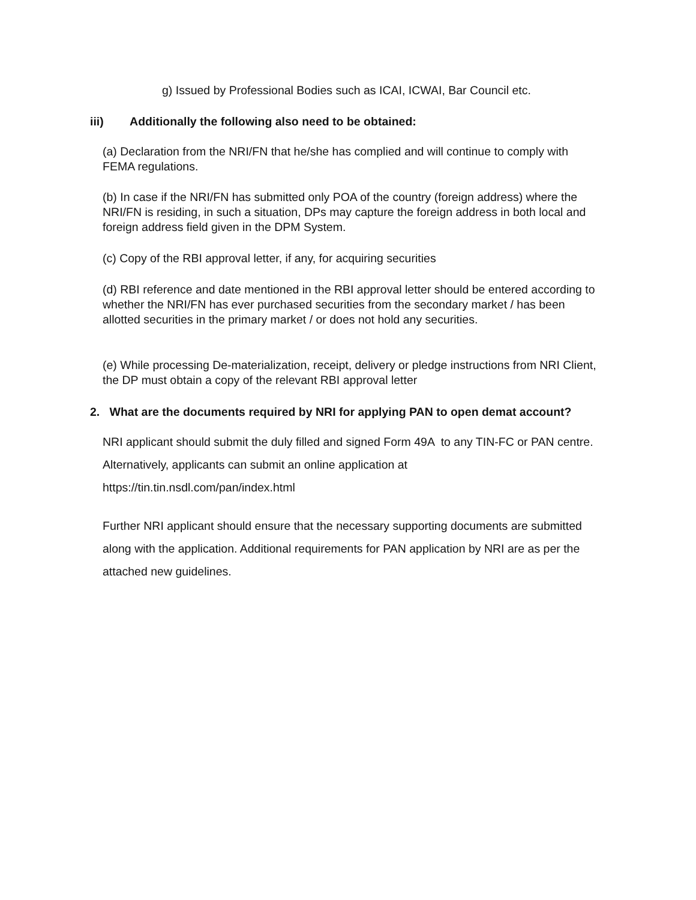g) Issued by Professional Bodies such as ICAI, ICWAI, Bar Council etc.
iii) Additionally the following also need to be obtained:
(a) Declaration from the NRI/FN that he/she has complied and will continue to comply with FEMA regulations.
(b) In case if the NRI/FN has submitted only POA of the country (foreign address) where the NRI/FN is residing, in such a situation, DPs may capture the foreign address in both local and foreign address field given in the DPM System.
(c) Copy of the RBI approval letter, if any, for acquiring securities
(d) RBI reference and date mentioned in the RBI approval letter should be entered according to whether the NRI/FN has ever purchased securities from the secondary market / has been allotted securities in the primary market / or does not hold any securities.
(e) While processing De-materialization, receipt, delivery or pledge instructions from NRI Client, the DP must obtain a copy of the relevant RBI approval letter
2. What are the documents required by NRI for applying PAN to open demat account?
NRI applicant should submit the duly filled and signed Form 49A to any TIN-FC or PAN centre. Alternatively, applicants can submit an online application at https://tin.tin.nsdl.com/pan/index.html
Further NRI applicant should ensure that the necessary supporting documents are submitted along with the application. Additional requirements for PAN application by NRI are as per the attached new guidelines.